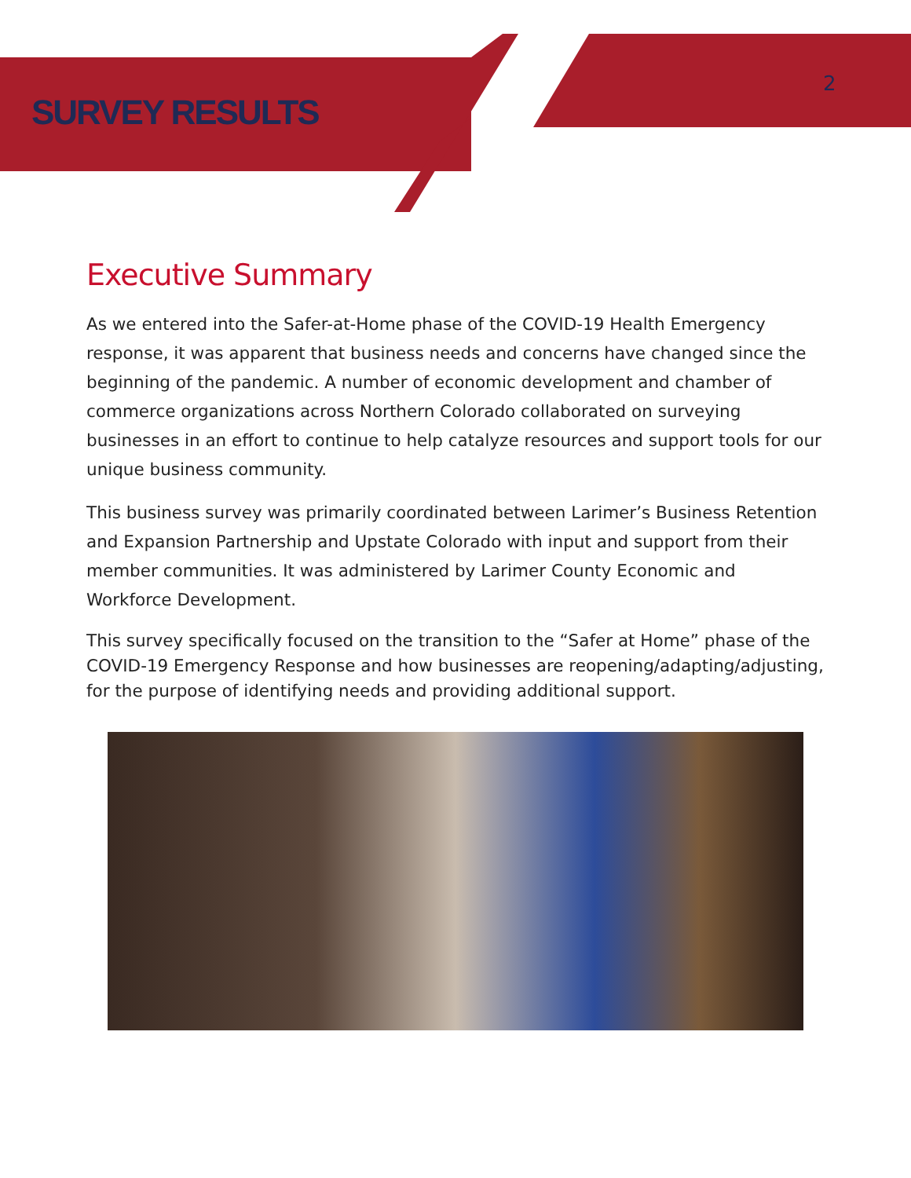SURVEY RESULTS
2
Executive Summary
As we entered into the Safer-at-Home phase of the COVID-19 Health Emergency response, it was apparent that business needs and concerns have changed since the beginning of the pandemic. A number of economic development and chamber of commerce organizations across Northern Colorado collaborated on surveying businesses in an effort to continue to help catalyze resources and support tools for our unique business community.
This business survey was primarily coordinated between Larimer’s Business Retention and Expansion Partnership and Upstate Colorado with input and support from their member communities. It was administered by Larimer County Economic and Workforce Development.
This survey specifically focused on the transition to the “Safer at Home” phase of the COVID-19 Emergency Response and how businesses are reopening/adapting/adjusting, for the purpose of identifying needs and providing additional support.